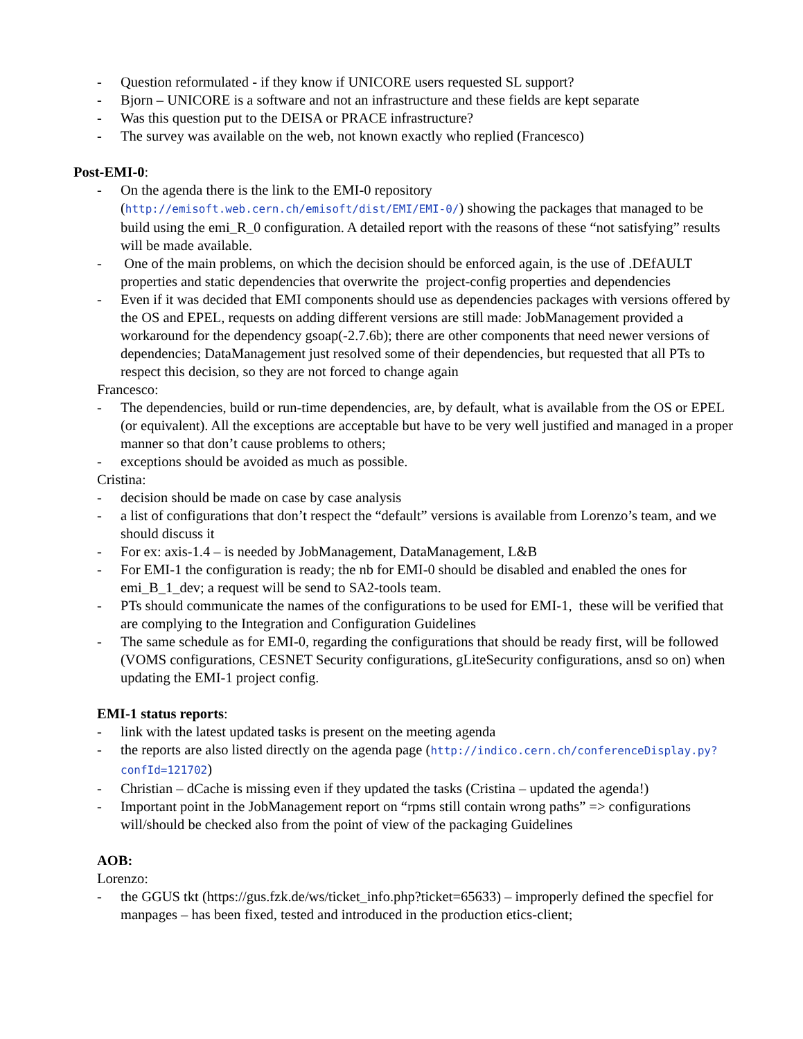- Question reformulated - if they know if UNICORE users requested SL support?
- Bjorn – UNICORE is a software and not an infrastructure and these fields are kept separate
- Was this question put to the DEISA or PRACE infrastructure?
- The survey was available on the web, not known exactly who replied (Francesco)
Post-EMI-0:
- On the agenda there is the link to the EMI-0 repository (http://emisoft.web.cern.ch/emisoft/dist/EMI/EMI-0/) showing the packages that managed to be build using the emi_R_0 configuration. A detailed report with the reasons of these “not satisfying” results will be made available.
- One of the main problems, on which the decision should be enforced again, is the use of .DEfAULT properties and static dependencies that overwrite the project-config properties and dependencies
- Even if it was decided that EMI components should use as dependencies packages with versions offered by the OS and EPEL, requests on adding different versions are still made: JobManagement provided a workaround for the dependency gsoap(-2.7.6b); there are other components that need newer versions of dependencies; DataManagement just resolved some of their dependencies, but requested that all PTs to respect this decision, so they are not forced to change again
Francesco:
- The dependencies, build or run-time dependencies, are, by default, what is available from the OS or EPEL (or equivalent). All the exceptions are acceptable but have to be very well justified and managed in a proper manner so that don’t cause problems to others;
- exceptions should be avoided as much as possible.
Cristina:
- decision should be made on case by case analysis
- a list of configurations that don’t respect the “default” versions is available from Lorenzo’s team, and we should discuss it
- For ex: axis-1.4 – is needed by JobManagement, DataManagement, L&B
- For EMI-1 the configuration is ready; the nb for EMI-0 should be disabled and enabled the ones for emi_B_1_dev; a request will be send to SA2-tools team.
- PTs should communicate the names of the configurations to be used for EMI-1, these will be verified that are complying to the Integration and Configuration Guidelines
- The same schedule as for EMI-0, regarding the configurations that should be ready first, will be followed (VOMS configurations, CESNET Security configurations, gLiteSecurity configurations, ansd so on) when updating the EMI-1 project config.
EMI-1 status reports:
- link with the latest updated tasks is present on the meeting agenda
- the reports are also listed directly on the agenda page (http://indico.cern.ch/conferenceDisplay.py?confId=121702)
- Christian – dCache is missing even if they updated the tasks (Cristina – updated the agenda!)
- Important point in the JobManagement report on “rpms still contain wrong paths” => configurations will/should be checked also from the point of view of the packaging Guidelines
AOB:
Lorenzo:
- the GGUS tkt (https://gus.fzk.de/ws/ticket_info.php?ticket=65633) – improperly defined the specfiel for manpages – has been fixed, tested and introduced in the production etics-client;